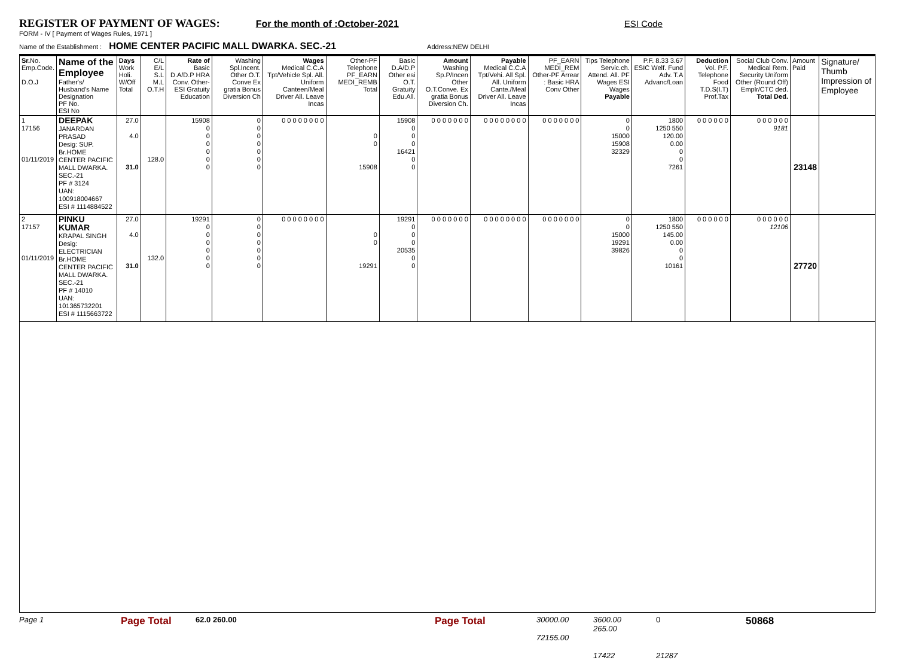REGISTER OF PAYMENT OF WAGES: For the month of :October-2021 ESI Code
FORM - IV [ Payment of Wages Rules, 1971 ]
Name of the Establishment : HOME CENTER PACIFIC MALL DWARKA. SEC.-21 Address:NEW DELHI
| Sr. No. Emp.Code. D.O.J | Name of the Employee Father's/ Husband's Name Designation PF No. ESI No | Days Work Holi. W/Off Total | C/L E/L S.L M.L O.T.H | Rate of Basic D.A/D.P HRA Conv. Other-ESI Gratuity Education | Washing Spl.Incent. Other O.T. Conve Ex gratia Bonus Diversion Ch | Wages Medical C.C.A Tpt/Vehicle Spl. All. Uniform Canteen/Meal Driver All. Leave Incas | Other-PF Telephone PF_EARN MEDI_REMB Total | Basic D.A/D.P Other esi O.T. Gratuity Edu.All. | Amount Washing Sp.P/Incen Other O.T.Conve. Ex gratia Bonus Diversion Ch. | Payable Medical C.C.A Tpt/Vehi. All Spl. All. Uniform Cante./Meal Driver All. Leave Incas | PF_EARN MEDI_REM Other-PF Arrear : Basic HRA Conv Other | Tips Telephone Servic.ch. Attend. All. PF Wages ESI Wages Payable | P.F. 8.33 3.67 ESIC Welf. Fund Adv. T.A Advanc/Loan | Deduction Vol. P.F. Telephone Food T.D.S(I.T) Prof.Tax | Social Club Conv. Medical Rem. Security Uniform Other (Round Off) Emplr/CTC ded. Total Ded. | Amount Paid | Signature/ Thumb Impression of Employee |
| --- | --- | --- | --- | --- | --- | --- | --- | --- | --- | --- | --- | --- | --- | --- | --- | --- | --- |
| 1 17156 01/11/2019 | DEEPAK JANARDAN PRASAD Desig: SUP. Br.HOME CENTER PACIFIC MALL DWARKA. SEC.-21 PF # 3124 UAN: 100918004667 ESI # 1114884522 | 27.0 4.0 31.0 | 128.0 | 15908 0 0 0 0 0 0 | 0 0 0 0 0 0 0 | 0 0 0 0 0 0 0 0 | 0 0 15908 | 15908 0 0 0 16421 0 0 | 0 0 0 0 0 0 0 | 0 0 0 0 0 0 0 0 | 0 0 0 0 0 0 0 | 0 0 15000 15908 32329 | 1800 1250 550 120.00 0.00 0 0 7261 | 0 0 0 0 0 0 | 0 0 0 0 0 0 9181 | 23148 | |
| 2 17157 01/11/2019 | PINKU KUMAR KRAPAL SINGH Desig: ELECTRICIAN Br.HOME CENTER PACIFIC MALL DWARKA. SEC.-21 PF # 14010 UAN: 101365732201 ESI # 1115663722 | 27.0 4.0 31.0 | 132.0 | 19291 0 0 0 0 0 0 | 0 0 0 0 0 0 0 | 0 0 0 0 0 0 0 0 | 0 0 19291 | 19291 0 0 0 20535 0 0 | 0 0 0 0 0 0 0 | 0 0 0 0 0 0 0 0 | 0 0 0 0 0 0 0 | 0 0 15000 19291 39826 | 1800 1250 550 145.00 0.00 0 0 10161 | 0 0 0 0 0 0 | 0 0 0 0 0 0 12106 | 27720 | |
Page 1 Page Total 62.0 260.00 Page Total 30000.00
72155.00 3600.00
265.00
17422 0
21287 50868